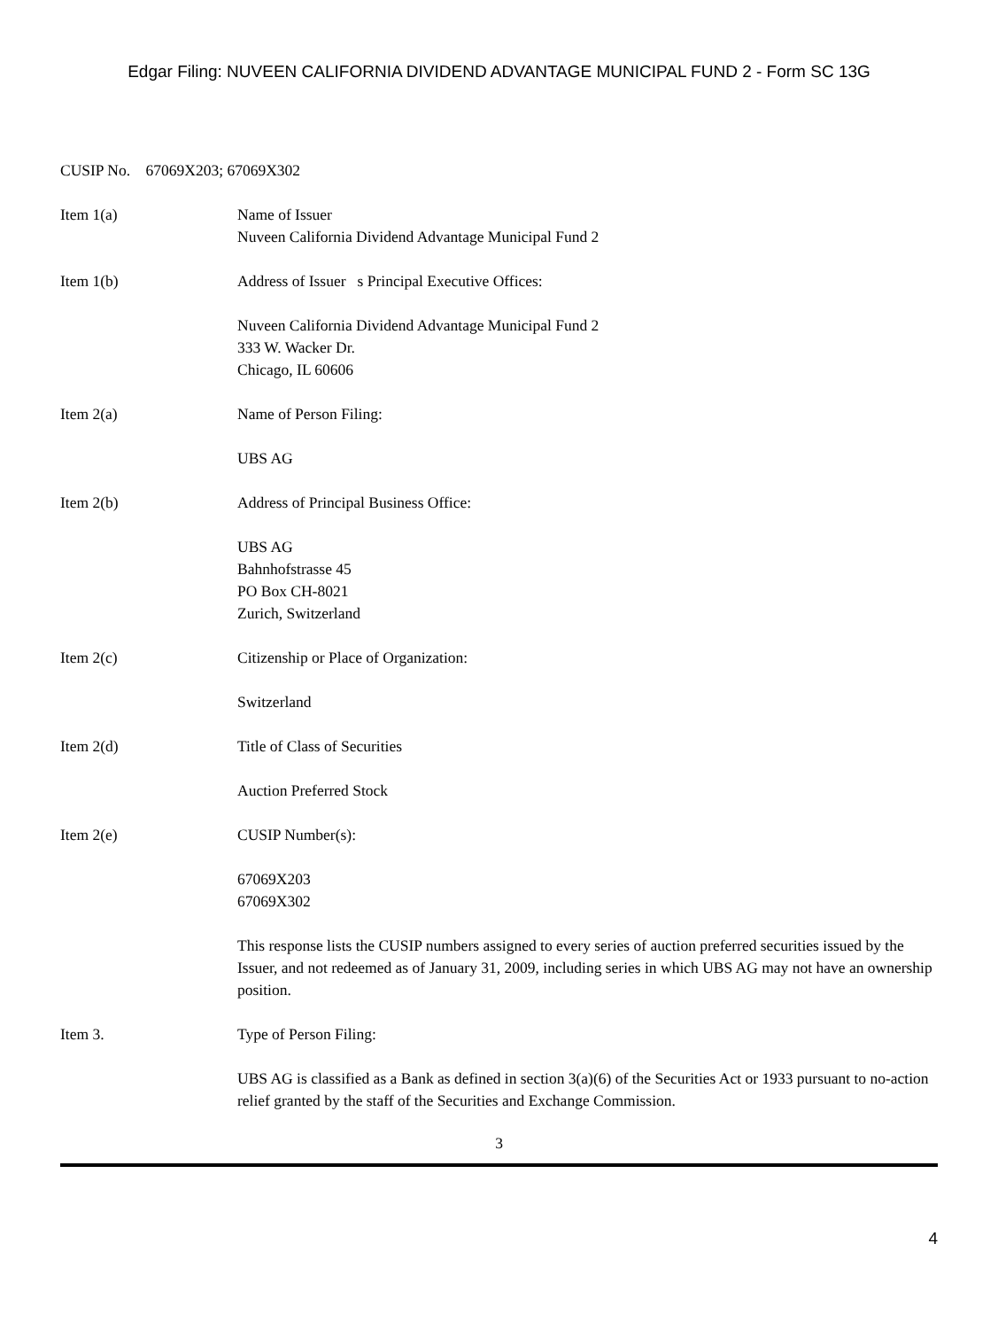Edgar Filing: NUVEEN CALIFORNIA DIVIDEND ADVANTAGE MUNICIPAL FUND 2 - Form SC 13G
CUSIP No. 67069X203; 67069X302
Item 1(a) Name of Issuer
Nuveen California Dividend Advantage Municipal Fund 2
Item 1(b) Address of Issuer s Principal Executive Offices:
Nuveen California Dividend Advantage Municipal Fund 2
333 W. Wacker Dr.
Chicago, IL 60606
Item 2(a) Name of Person Filing:
UBS AG
Item 2(b) Address of Principal Business Office:
UBS AG
Bahnhofstrasse 45
PO Box CH-8021
Zurich, Switzerland
Item 2(c) Citizenship or Place of Organization:
Switzerland
Item 2(d) Title of Class of Securities
Auction Preferred Stock
Item 2(e) CUSIP Number(s):
67069X203
67069X302
This response lists the CUSIP numbers assigned to every series of auction preferred securities issued by the Issuer, and not redeemed as of January 31, 2009, including series in which UBS AG may not have an ownership position.
Item 3. Type of Person Filing:
UBS AG is classified as a Bank as defined in section 3(a)(6) of the Securities Act or 1933 pursuant to no-action relief granted by the staff of the Securities and Exchange Commission.
3
4